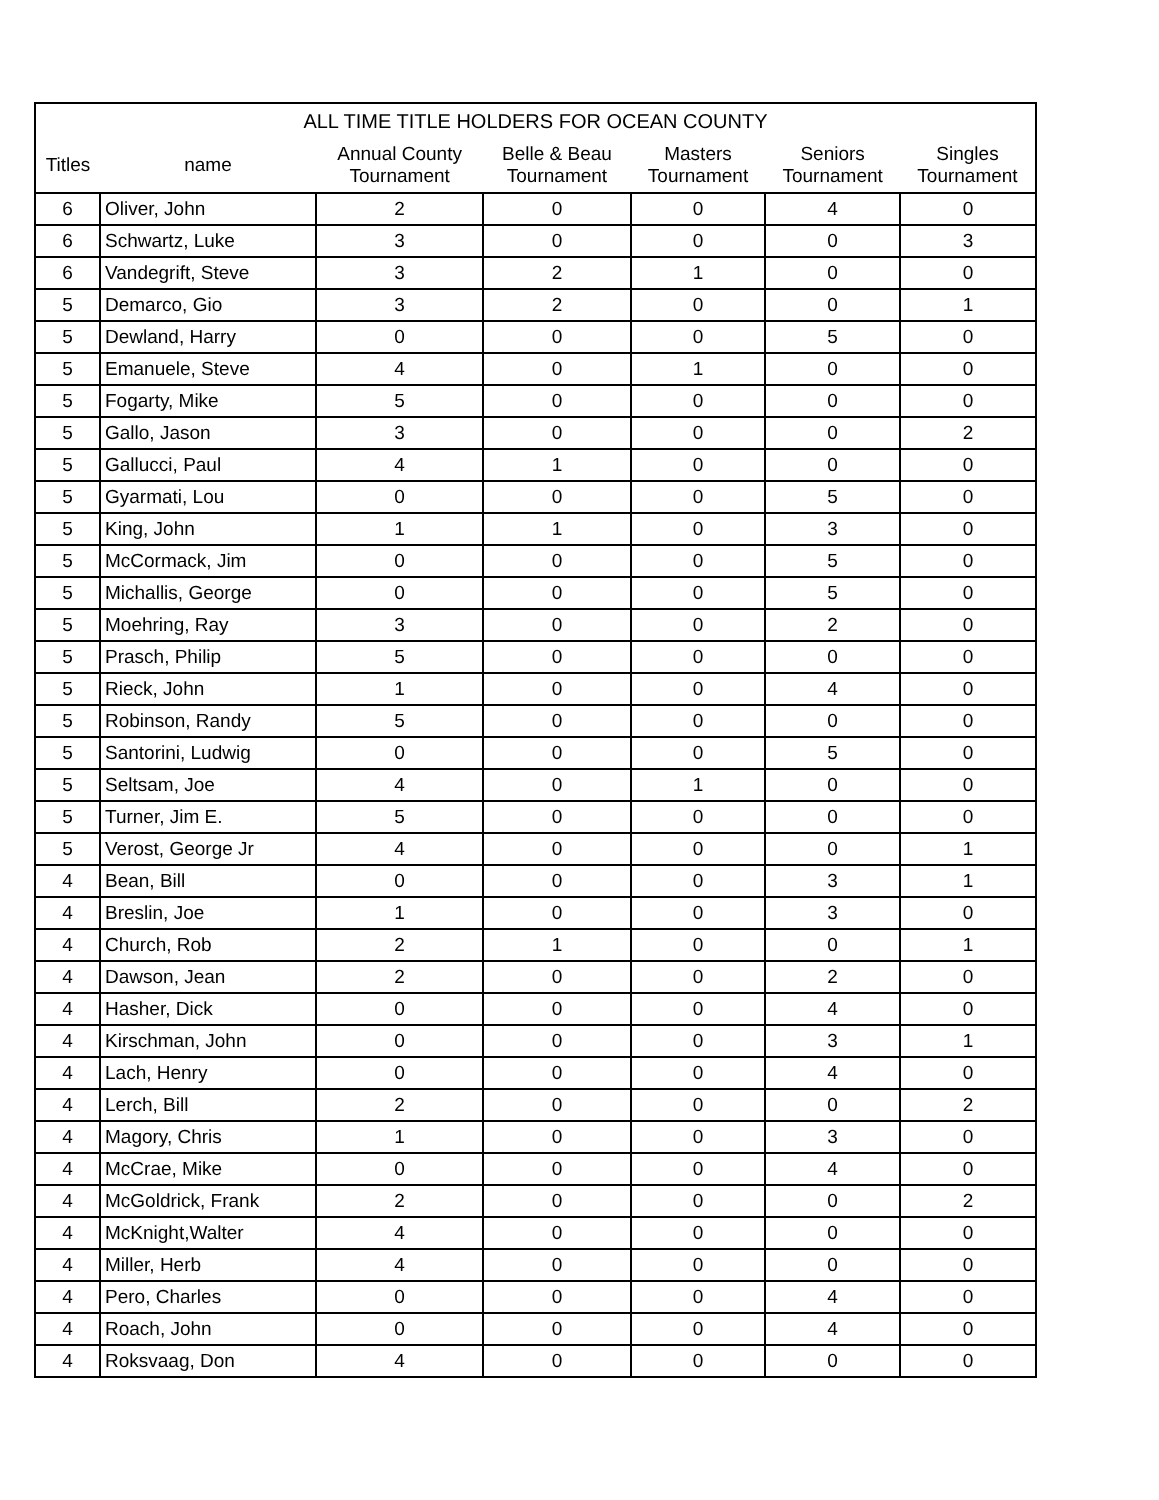| ALL TIME TITLE HOLDERS FOR OCEAN COUNTY | | | | | | |
| --- | --- | --- | --- | --- | --- | --- |
| Titles | name | Annual County Tournament | Belle & Beau Tournament | Masters Tournament | Seniors Tournament | Singles Tournament |
| 6 | Oliver, John | 2 | 0 | 0 | 4 | 0 |
| 6 | Schwartz, Luke | 3 | 0 | 0 | 0 | 3 |
| 6 | Vandegrift, Steve | 3 | 2 | 1 | 0 | 0 |
| 5 | Demarco, Gio | 3 | 2 | 0 | 0 | 1 |
| 5 | Dewland, Harry | 0 | 0 | 0 | 5 | 0 |
| 5 | Emanuele, Steve | 4 | 0 | 1 | 0 | 0 |
| 5 | Fogarty, Mike | 5 | 0 | 0 | 0 | 0 |
| 5 | Gallo, Jason | 3 | 0 | 0 | 0 | 2 |
| 5 | Gallucci, Paul | 4 | 1 | 0 | 0 | 0 |
| 5 | Gyarmati, Lou | 0 | 0 | 0 | 5 | 0 |
| 5 | King, John | 1 | 1 | 0 | 3 | 0 |
| 5 | McCormack, Jim | 0 | 0 | 0 | 5 | 0 |
| 5 | Michallis, George | 0 | 0 | 0 | 5 | 0 |
| 5 | Moehring, Ray | 3 | 0 | 0 | 2 | 0 |
| 5 | Prasch, Philip | 5 | 0 | 0 | 0 | 0 |
| 5 | Rieck, John | 1 | 0 | 0 | 4 | 0 |
| 5 | Robinson, Randy | 5 | 0 | 0 | 0 | 0 |
| 5 | Santorini, Ludwig | 0 | 0 | 0 | 5 | 0 |
| 5 | Seltsam, Joe | 4 | 0 | 1 | 0 | 0 |
| 5 | Turner, Jim E. | 5 | 0 | 0 | 0 | 0 |
| 5 | Verost, George Jr | 4 | 0 | 0 | 0 | 1 |
| 4 | Bean, Bill | 0 | 0 | 0 | 3 | 1 |
| 4 | Breslin, Joe | 1 | 0 | 0 | 3 | 0 |
| 4 | Church, Rob | 2 | 1 | 0 | 0 | 1 |
| 4 | Dawson, Jean | 2 | 0 | 0 | 2 | 0 |
| 4 | Hasher, Dick | 0 | 0 | 0 | 4 | 0 |
| 4 | Kirschman, John | 0 | 0 | 0 | 3 | 1 |
| 4 | Lach, Henry | 0 | 0 | 0 | 4 | 0 |
| 4 | Lerch, Bill | 2 | 0 | 0 | 0 | 2 |
| 4 | Magory, Chris | 1 | 0 | 0 | 3 | 0 |
| 4 | McCrae, Mike | 0 | 0 | 0 | 4 | 0 |
| 4 | McGoldrick, Frank | 2 | 0 | 0 | 0 | 2 |
| 4 | McKnight,Walter | 4 | 0 | 0 | 0 | 0 |
| 4 | Miller, Herb | 4 | 0 | 0 | 0 | 0 |
| 4 | Pero, Charles | 0 | 0 | 0 | 4 | 0 |
| 4 | Roach, John | 0 | 0 | 0 | 4 | 0 |
| 4 | Roksvaag, Don | 4 | 0 | 0 | 0 | 0 |